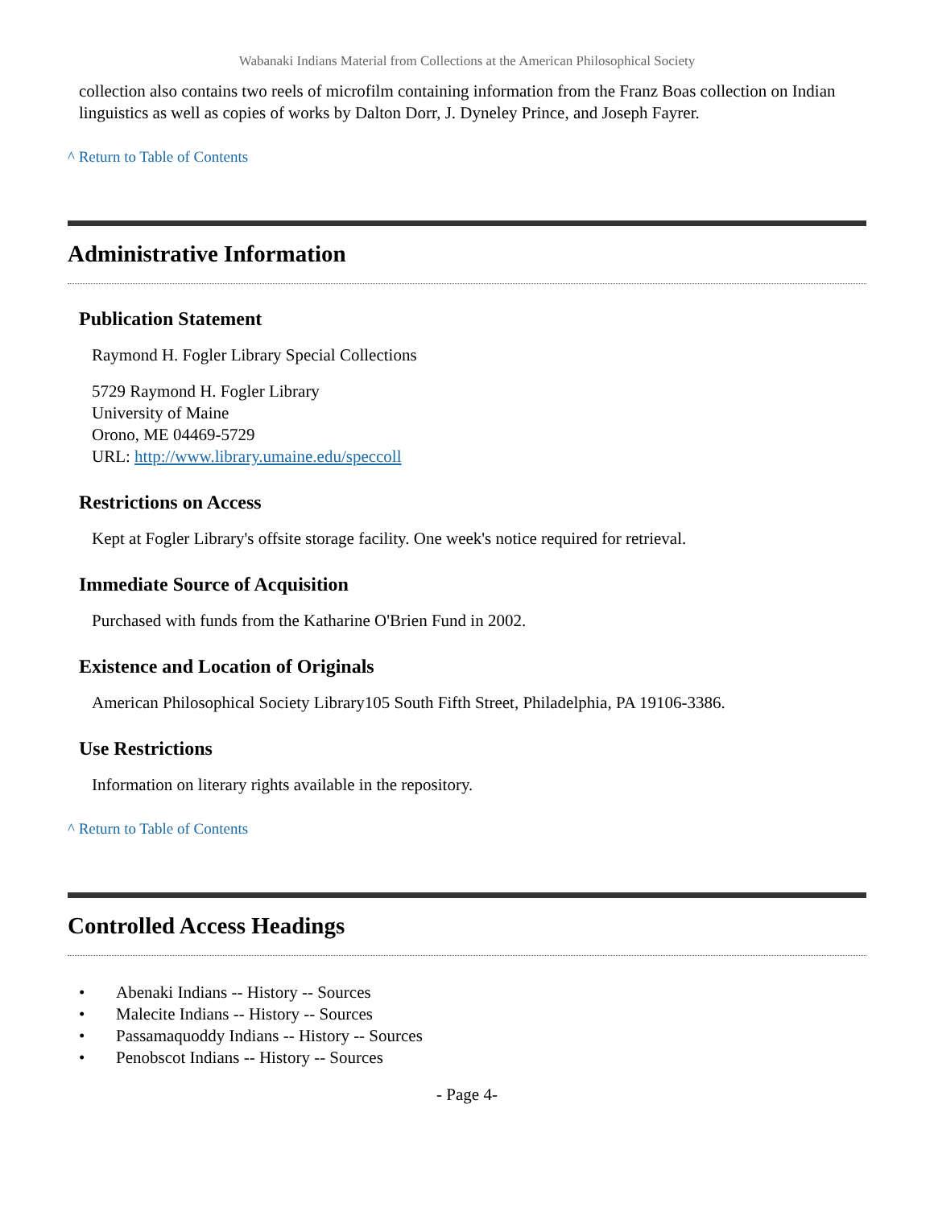Wabanaki Indians Material from Collections at the American Philosophical Society
collection also contains two reels of microfilm containing information from the Franz Boas collection on Indian linguistics as well as copies of works by Dalton Dorr, J. Dyneley Prince, and Joseph Fayrer.
^ Return to Table of Contents
Administrative Information
Publication Statement
Raymond H. Fogler Library Special Collections
5729 Raymond H. Fogler Library
University of Maine
Orono, ME 04469-5729
URL: http://www.library.umaine.edu/speccoll
Restrictions on Access
Kept at Fogler Library's offsite storage facility. One week's notice required for retrieval.
Immediate Source of Acquisition
Purchased with funds from the Katharine O'Brien Fund in 2002.
Existence and Location of Originals
American Philosophical Society Library105 South Fifth Street, Philadelphia, PA 19106-3386.
Use Restrictions
Information on literary rights available in the repository.
^ Return to Table of Contents
Controlled Access Headings
• Abenaki Indians -- History -- Sources
• Malecite Indians -- History -- Sources
• Passamaquoddy Indians -- History -- Sources
• Penobscot Indians -- History -- Sources
- Page 4-